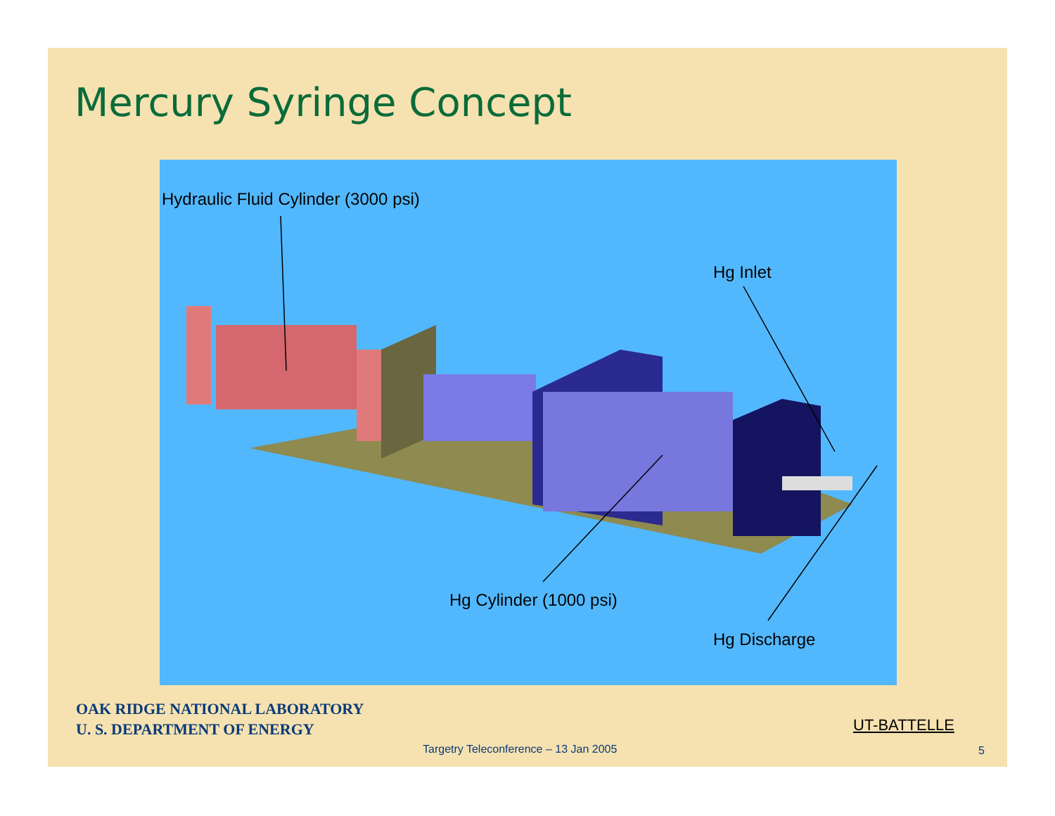Mercury Syringe Concept
Hydraulic Fluid Cylinder (3000 psi)
Hg Inlet
Hg Cylinder (1000 psi)
Hg Discharge
OAK RIDGE NATIONAL LABORATORY
U. S. DEPARTMENT OF ENERGY
UT-BATTELLE
Targetry Teleconference – 13 Jan 2005
5